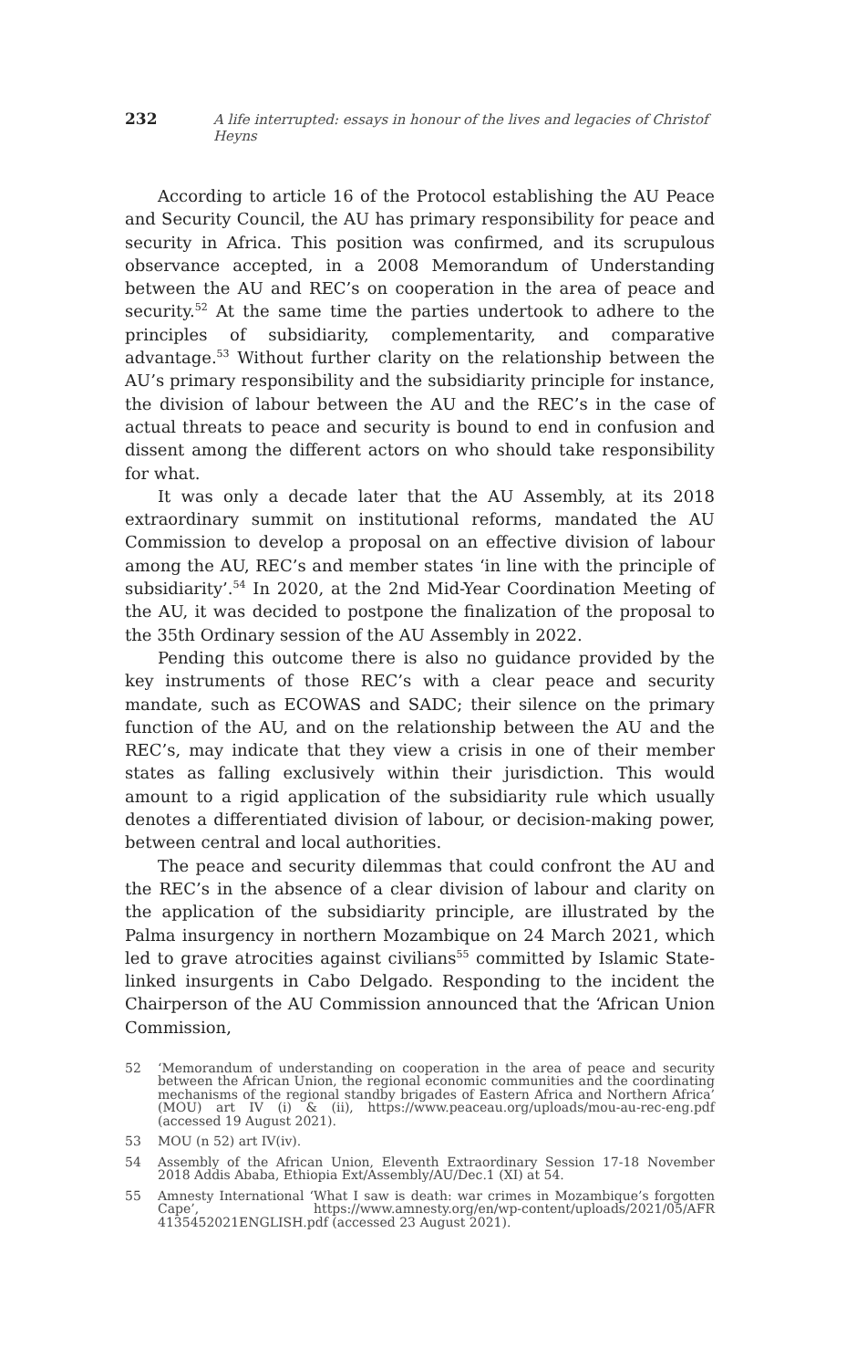232 A life interrupted: essays in honour of the lives and legacies of Christof Heyns
According to article 16 of the Protocol establishing the AU Peace and Security Council, the AU has primary responsibility for peace and security in Africa. This position was confirmed, and its scrupulous observance accepted, in a 2008 Memorandum of Understanding between the AU and REC’s on cooperation in the area of peace and security.<sup>52</sup> At the same time the parties undertook to adhere to the principles of subsidiarity, complementarity, and comparative advantage.<sup>53</sup> Without further clarity on the relationship between the AU’s primary responsibility and the subsidiarity principle for instance, the division of labour between the AU and the REC’s in the case of actual threats to peace and security is bound to end in confusion and dissent among the different actors on who should take responsibility for what.
It was only a decade later that the AU Assembly, at its 2018 extraordinary summit on institutional reforms, mandated the AU Commission to develop a proposal on an effective division of labour among the AU, REC’s and member states ‘in line with the principle of subsidiarity’.<sup>54</sup> In 2020, at the 2nd Mid-Year Coordination Meeting of the AU, it was decided to postpone the finalization of the proposal to the 35th Ordinary session of the AU Assembly in 2022.
Pending this outcome there is also no guidance provided by the key instruments of those REC’s with a clear peace and security mandate, such as ECOWAS and SADC; their silence on the primary function of the AU, and on the relationship between the AU and the REC’s, may indicate that they view a crisis in one of their member states as falling exclusively within their jurisdiction. This would amount to a rigid application of the subsidiarity rule which usually denotes a differentiated division of labour, or decision-making power, between central and local authorities.
The peace and security dilemmas that could confront the AU and the REC’s in the absence of a clear division of labour and clarity on the application of the subsidiarity principle, are illustrated by the Palma insurgency in northern Mozambique on 24 March 2021, which led to grave atrocities against civilians<sup>55</sup> committed by Islamic State-linked insurgents in Cabo Delgado. Responding to the incident the Chairperson of the AU Commission announced that the ‘African Union Commission,
52 ‘Memorandum of understanding on cooperation in the area of peace and security between the African Union, the regional economic communities and the coordinating mechanisms of the regional standby brigades of Eastern Africa and Northern Africa’ (MOU) art IV (i) & (ii), https://www.peaceau.org/uploads/mou-au-rec-eng.pdf (accessed 19 August 2021).
53 MOU (n 52) art IV(iv).
54 Assembly of the African Union, Eleventh Extraordinary Session 17-18 November 2018 Addis Ababa, Ethiopia Ext/Assembly/AU/Dec.1 (XI) at 54.
55 Amnesty International ‘What I saw is death: war crimes in Mozambique’s forgotten Cape’, https://www.amnesty.org/en/wp-content/uploads/2021/05/AFR 4135452021ENGLISH.pdf (accessed 23 August 2021).